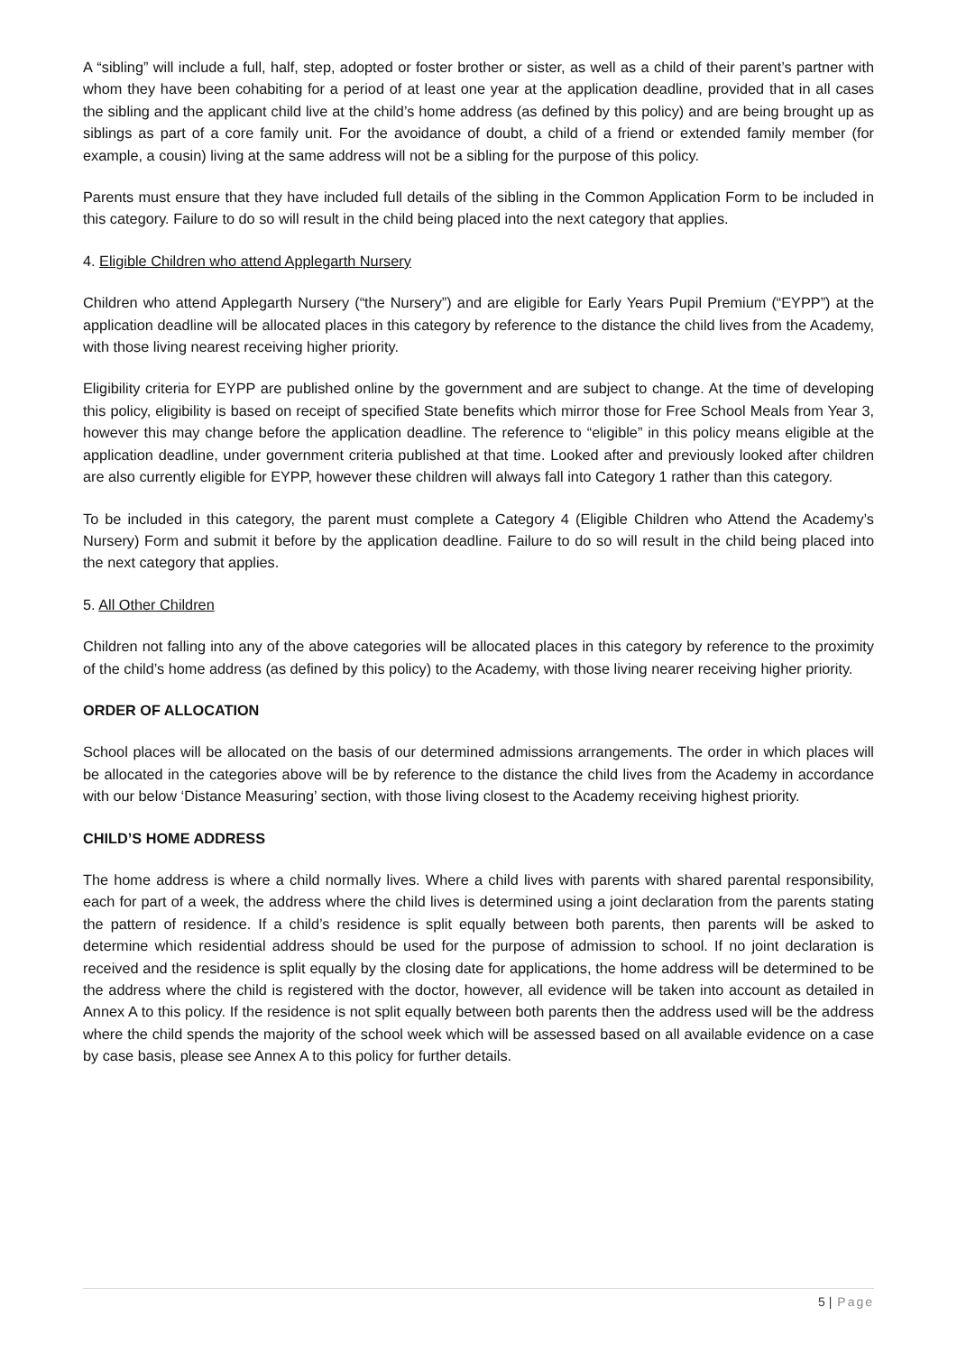A “sibling” will include a full, half, step, adopted or foster brother or sister, as well as a child of their parent’s partner with whom they have been cohabiting for a period of at least one year at the application deadline, provided that in all cases the sibling and the applicant child live at the child’s home address (as defined by this policy) and are being brought up as siblings as part of a core family unit. For the avoidance of doubt, a child of a friend or extended family member (for example, a cousin) living at the same address will not be a sibling for the purpose of this policy.
Parents must ensure that they have included full details of the sibling in the Common Application Form to be included in this category. Failure to do so will result in the child being placed into the next category that applies.
4. Eligible Children who attend Applegarth Nursery
Children who attend Applegarth Nursery (“the Nursery”) and are eligible for Early Years Pupil Premium (“EYPP”) at the application deadline will be allocated places in this category by reference to the distance the child lives from the Academy, with those living nearest receiving higher priority.
Eligibility criteria for EYPP are published online by the government and are subject to change. At the time of developing this policy, eligibility is based on receipt of specified State benefits which mirror those for Free School Meals from Year 3, however this may change before the application deadline. The reference to “eligible” in this policy means eligible at the application deadline, under government criteria published at that time. Looked after and previously looked after children are also currently eligible for EYPP, however these children will always fall into Category 1 rather than this category.
To be included in this category, the parent must complete a Category 4 (Eligible Children who Attend the Academy’s Nursery) Form and submit it before by the application deadline. Failure to do so will result in the child being placed into the next category that applies.
5. All Other Children
Children not falling into any of the above categories will be allocated places in this category by reference to the proximity of the child’s home address (as defined by this policy) to the Academy, with those living nearer receiving higher priority.
ORDER OF ALLOCATION
School places will be allocated on the basis of our determined admissions arrangements. The order in which places will be allocated in the categories above will be by reference to the distance the child lives from the Academy in accordance with our below ‘Distance Measuring’ section, with those living closest to the Academy receiving highest priority.
CHILD’S HOME ADDRESS
The home address is where a child normally lives. Where a child lives with parents with shared parental responsibility, each for part of a week, the address where the child lives is determined using a joint declaration from the parents stating the pattern of residence. If a child’s residence is split equally between both parents, then parents will be asked to determine which residential address should be used for the purpose of admission to school. If no joint declaration is received and the residence is split equally by the closing date for applications, the home address will be determined to be the address where the child is registered with the doctor, however, all evidence will be taken into account as detailed in Annex A to this policy. If the residence is not split equally between both parents then the address used will be the address where the child spends the majority of the school week which will be assessed based on all available evidence on a case by case basis, please see Annex A to this policy for further details.
5 | Page